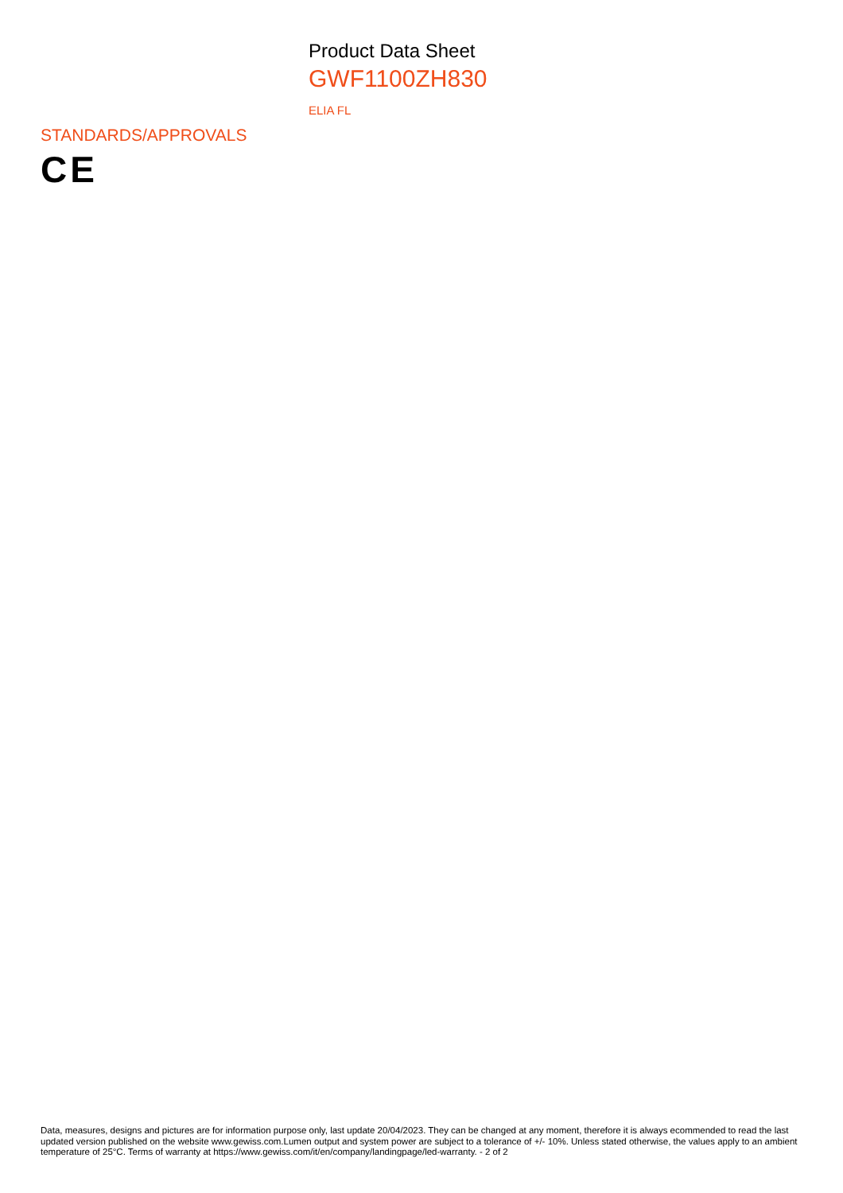Product Data Sheet
GWF1100ZH830
ELIA FL
STANDARDS/APPROVALS
CE
Data, measures, designs and pictures are for information purpose only, last update 20/04/2023. They can be changed at any moment, therefore it is always ecommended to read the last updated version published on the website www.gewiss.com.Lumen output and system power are subject to a tolerance of +/- 10%. Unless stated otherwise, the values apply to an ambient temperature of 25°C. Terms of warranty at https://www.gewiss.com/it/en/company/landingpage/led-warranty. - 2 of 2